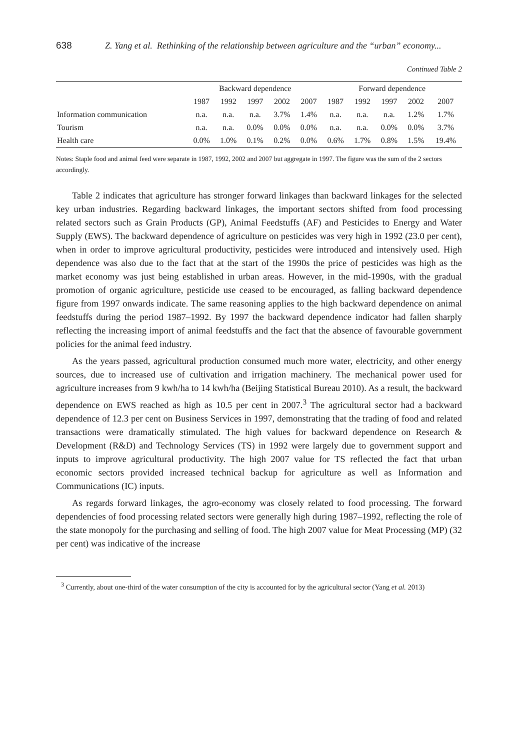638 Z. Yang et al. Rethinking of the relationship between agriculture and the “urban” economy...
Continued Table 2
| | Backward dependence | | | | | Forward dependence | | | | |
| --- | --- | --- | --- | --- | --- | --- | --- | --- | --- | --- |
| | 1987 | 1992 | 1997 | 2002 | 2007 | 1987 | 1992 | 1997 | 2002 | 2007 |
| Information communication | n.a. | n.a. | n.a. | 3.7% | 1.4% | n.a. | n.a. | n.a. | 1.2% | 1.7% |
| Tourism | n.a. | n.a. | 0.0% | 0.0% | 0.0% | n.a. | n.a. | 0.0% | 0.0% | 3.7% |
| Health care | 0.0% | 1.0% | 0.1% | 0.2% | 0.0% | 0.6% | 1.7% | 0.8% | 1.5% | 19.4% |
Notes: Staple food and animal feed were separate in 1987, 1992, 2002 and 2007 but aggregate in 1997. The figure was the sum of the 2 sectors accordingly.
Table 2 indicates that agriculture has stronger forward linkages than backward linkages for the selected key urban industries. Regarding backward linkages, the important sectors shifted from food processing related sectors such as Grain Products (GP), Animal Feedstuffs (AF) and Pesticides to Energy and Water Supply (EWS). The backward dependence of agriculture on pesticides was very high in 1992 (23.0 per cent), when in order to improve agricultural productivity, pesticides were introduced and intensively used. High dependence was also due to the fact that at the start of the 1990s the price of pesticides was high as the market economy was just being established in urban areas. However, in the mid-1990s, with the gradual promotion of organic agriculture, pesticide use ceased to be encouraged, as falling backward dependence figure from 1997 onwards indicate. The same reasoning applies to the high backward dependence on animal feedstuffs during the period 1987–1992. By 1997 the backward dependence indicator had fallen sharply reflecting the increasing import of animal feedstuffs and the fact that the absence of favourable government policies for the animal feed industry.
As the years passed, agricultural production consumed much more water, electricity, and other energy sources, due to increased use of cultivation and irrigation machinery. The mechanical power used for agriculture increases from 9 kwh/ha to 14 kwh/ha (Beijing Statistical Bureau 2010). As a result, the backward dependence on EWS reached as high as 10.5 per cent in 2007.<sup>3</sup> The agricultural sector had a backward dependence of 12.3 per cent on Business Services in 1997, demonstrating that the trading of food and related transactions were dramatically stimulated. The high values for backward dependence on Research & Development (R&D) and Technology Services (TS) in 1992 were largely due to government support and inputs to improve agricultural productivity. The high 2007 value for TS reflected the fact that urban economic sectors provided increased technical backup for agriculture as well as Information and Communications (IC) inputs.
As regards forward linkages, the agro-economy was closely related to food processing. The forward dependencies of food processing related sectors were generally high during 1987–1992, reflecting the role of the state monopoly for the purchasing and selling of food. The high 2007 value for Meat Processing (MP) (32 per cent) was indicative of the increase
<sup>3</sup> Currently, about one-third of the water consumption of the city is accounted for by the agricultural sector (Yang et al. 2013)